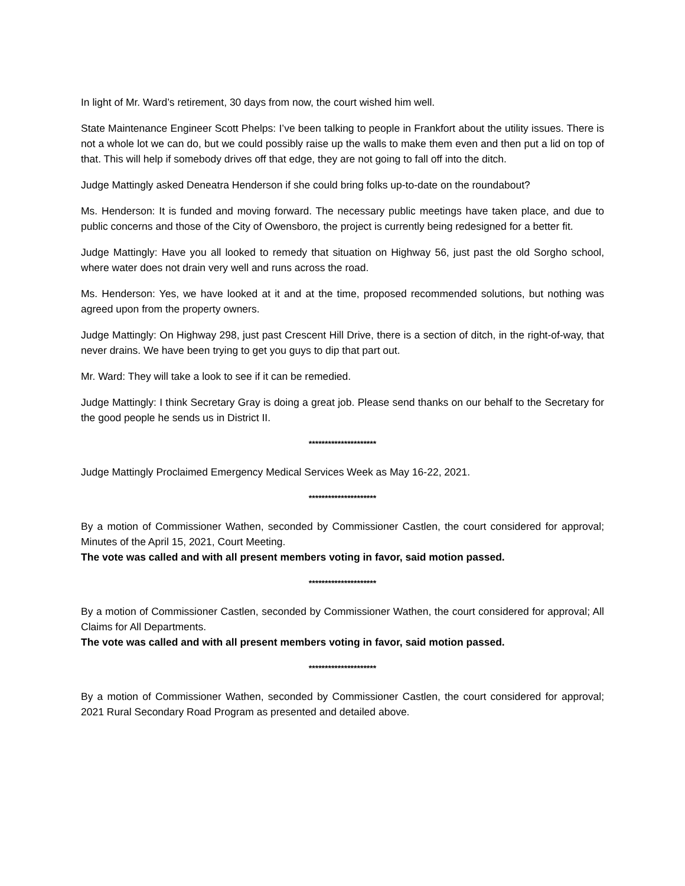In light of Mr. Ward’s retirement, 30 days from now, the court wished him well.
State Maintenance Engineer Scott Phelps: I’ve been talking to people in Frankfort about the utility issues. There is not a whole lot we can do, but we could possibly raise up the walls to make them even and then put a lid on top of that. This will help if somebody drives off that edge, they are not going to fall off into the ditch.
Judge Mattingly asked Deneatra Henderson if she could bring folks up-to-date on the roundabout?
Ms. Henderson: It is funded and moving forward. The necessary public meetings have taken place, and due to public concerns and those of the City of Owensboro, the project is currently being redesigned for a better fit.
Judge Mattingly: Have you all looked to remedy that situation on Highway 56, just past the old Sorgho school, where water does not drain very well and runs across the road.
Ms. Henderson: Yes, we have looked at it and at the time, proposed recommended solutions, but nothing was agreed upon from the property owners.
Judge Mattingly: On Highway 298, just past Crescent Hill Drive, there is a section of ditch, in the right-of-way, that never drains. We have been trying to get you guys to dip that part out.
Mr. Ward: They will take a look to see if it can be remedied.
Judge Mattingly: I think Secretary Gray is doing a great job. Please send thanks on our behalf to the Secretary for the good people he sends us in District II.
*********************
Judge Mattingly Proclaimed Emergency Medical Services Week as May 16-22, 2021.
*********************
By a motion of Commissioner Wathen, seconded by Commissioner Castlen, the court considered for approval; Minutes of the April 15, 2021, Court Meeting.
The vote was called and with all present members voting in favor, said motion passed.
*********************
By a motion of Commissioner Castlen, seconded by Commissioner Wathen, the court considered for approval; All Claims for All Departments.
The vote was called and with all present members voting in favor, said motion passed.
*********************
By a motion of Commissioner Wathen, seconded by Commissioner Castlen, the court considered for approval; 2021 Rural Secondary Road Program as presented and detailed above.